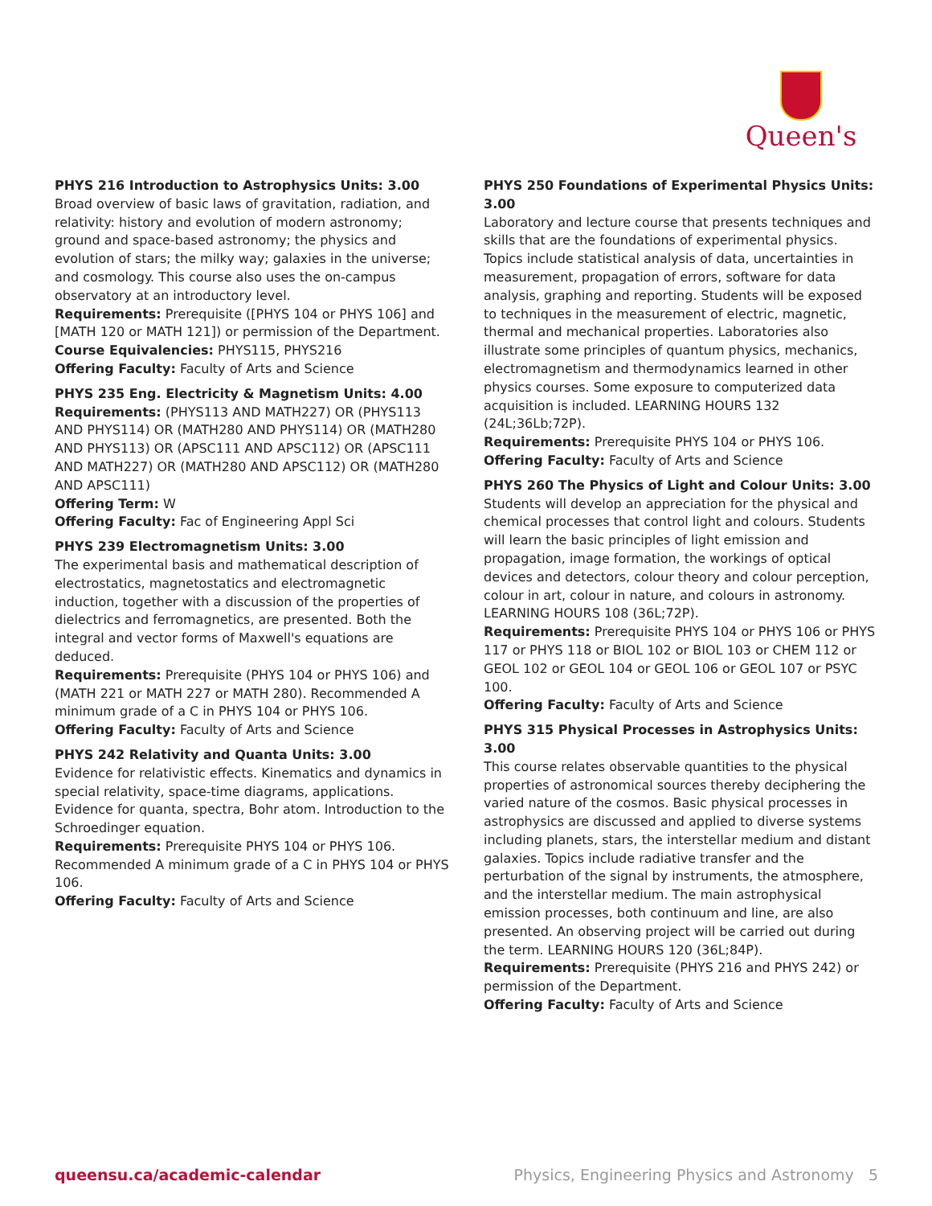Queen's
PHYS 216 Introduction to Astrophysics Units: 3.00
Broad overview of basic laws of gravitation, radiation, and relativity: history and evolution of modern astronomy; ground and space-based astronomy; the physics and evolution of stars; the milky way; galaxies in the universe; and cosmology. This course also uses the on-campus observatory at an introductory level.
Requirements: Prerequisite ([PHYS 104 or PHYS 106] and [MATH 120 or MATH 121]) or permission of the Department.
Course Equivalencies: PHYS115, PHYS216
Offering Faculty: Faculty of Arts and Science
PHYS 235 Eng. Electricity & Magnetism Units: 4.00
Requirements: (PHYS113 AND MATH227) OR (PHYS113 AND PHYS114) OR (MATH280 AND PHYS114) OR (MATH280 AND PHYS113) OR (APSC111 AND APSC112) OR (APSC111 AND MATH227) OR (MATH280 AND APSC112) OR (MATH280 AND APSC111)
Offering Term: W
Offering Faculty: Fac of Engineering Appl Sci
PHYS 239 Electromagnetism Units: 3.00
The experimental basis and mathematical description of electrostatics, magnetostatics and electromagnetic induction, together with a discussion of the properties of dielectrics and ferromagnetics, are presented. Both the integral and vector forms of Maxwell's equations are deduced.
Requirements: Prerequisite (PHYS 104 or PHYS 106) and (MATH 221 or MATH 227 or MATH 280). Recommended A minimum grade of a C in PHYS 104 or PHYS 106.
Offering Faculty: Faculty of Arts and Science
PHYS 242 Relativity and Quanta Units: 3.00
Evidence for relativistic effects. Kinematics and dynamics in special relativity, space-time diagrams, applications. Evidence for quanta, spectra, Bohr atom. Introduction to the Schroedinger equation.
Requirements: Prerequisite PHYS 104 or PHYS 106. Recommended A minimum grade of a C in PHYS 104 or PHYS 106.
Offering Faculty: Faculty of Arts and Science
PHYS 250 Foundations of Experimental Physics Units: 3.00
Laboratory and lecture course that presents techniques and skills that are the foundations of experimental physics. Topics include statistical analysis of data, uncertainties in measurement, propagation of errors, software for data analysis, graphing and reporting. Students will be exposed to techniques in the measurement of electric, magnetic, thermal and mechanical properties. Laboratories also illustrate some principles of quantum physics, mechanics, electromagnetism and thermodynamics learned in other physics courses. Some exposure to computerized data acquisition is included. LEARNING HOURS 132 (24L;36Lb;72P).
Requirements: Prerequisite PHYS 104 or PHYS 106.
Offering Faculty: Faculty of Arts and Science
PHYS 260 The Physics of Light and Colour Units: 3.00
Students will develop an appreciation for the physical and chemical processes that control light and colours. Students will learn the basic principles of light emission and propagation, image formation, the workings of optical devices and detectors, colour theory and colour perception, colour in art, colour in nature, and colours in astronomy.
LEARNING HOURS 108 (36L;72P).
Requirements: Prerequisite PHYS 104 or PHYS 106 or PHYS 117 or PHYS 118 or BIOL 102 or BIOL 103 or CHEM 112 or GEOL 102 or GEOL 104 or GEOL 106 or GEOL 107 or PSYC 100.
Offering Faculty: Faculty of Arts and Science
PHYS 315 Physical Processes in Astrophysics Units: 3.00
This course relates observable quantities to the physical properties of astronomical sources thereby deciphering the varied nature of the cosmos. Basic physical processes in astrophysics are discussed and applied to diverse systems including planets, stars, the interstellar medium and distant galaxies. Topics include radiative transfer and the perturbation of the signal by instruments, the atmosphere, and the interstellar medium. The main astrophysical emission processes, both continuum and line, are also presented. An observing project will be carried out during the term. LEARNING HOURS 120 (36L;84P).
Requirements: Prerequisite (PHYS 216 and PHYS 242) or permission of the Department.
Offering Faculty: Faculty of Arts and Science
queensu.ca/academic-calendar Physics, Engineering Physics and Astronomy 5